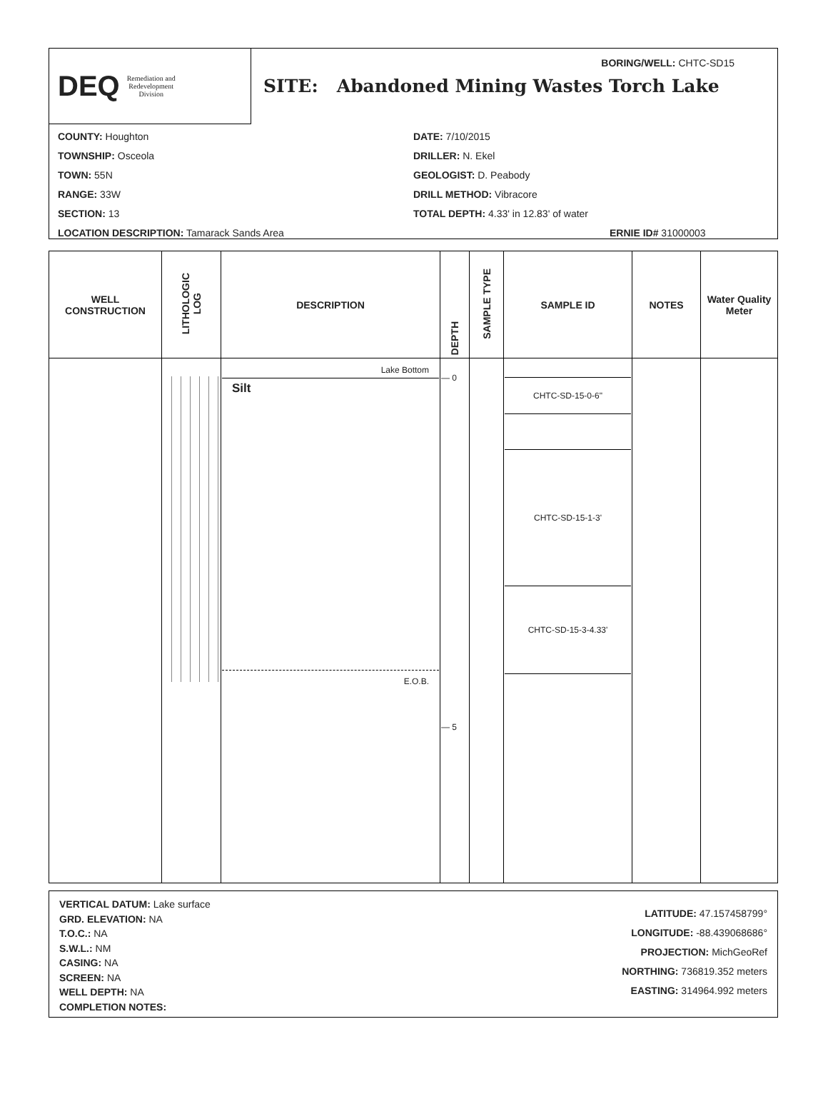DEQ Remediation and
Redevelopment
Division
BORING/WELL: CHTC-SD15
SITE: Abandoned Mining Wastes Torch Lake
COUNTY: Houghton
TOWNSHIP: Osceola
TOWN: 55N
RANGE: 33W
SECTION: 13
LOCATION DESCRIPTION: Tamarack Sands Area
DATE: 7/10/2015
DRILLER: N. Ekel
GEOLOGIST: D. Peabody
DRILL METHOD: Vibracore
TOTAL DEPTH: 4.33' in 12.83' of water
ERNIE ID# 31000003
| WELL CONSTRUCTION | LITHOLOGIC LOG | DESCRIPTION | DEPTH | SAMPLE TYPE | SAMPLE ID | NOTES | Water Quality Meter |
| --- | --- | --- | --- | --- | --- | --- | --- |
| | | Lake Bottom Silt E.O.B. | — 0 — 5 | | CHTC-SD-15-0-6" CHTC-SD-15-1-3' CHTC-SD-15-3-4.33' | | |
VERTICAL DATUM: Lake surface
GRD. ELEVATION: NA
T.O.C.: NA
S.W.L.: NM
CASING: NA
SCREEN: NA
WELL DEPTH: NA
COMPLETION NOTES:
LATITUDE: 47.157458799°
LONGITUDE: -88.439068686°
PROJECTION: MichGeoRef
NORTHING: 736819.352 meters
EASTING: 314964.992 meters